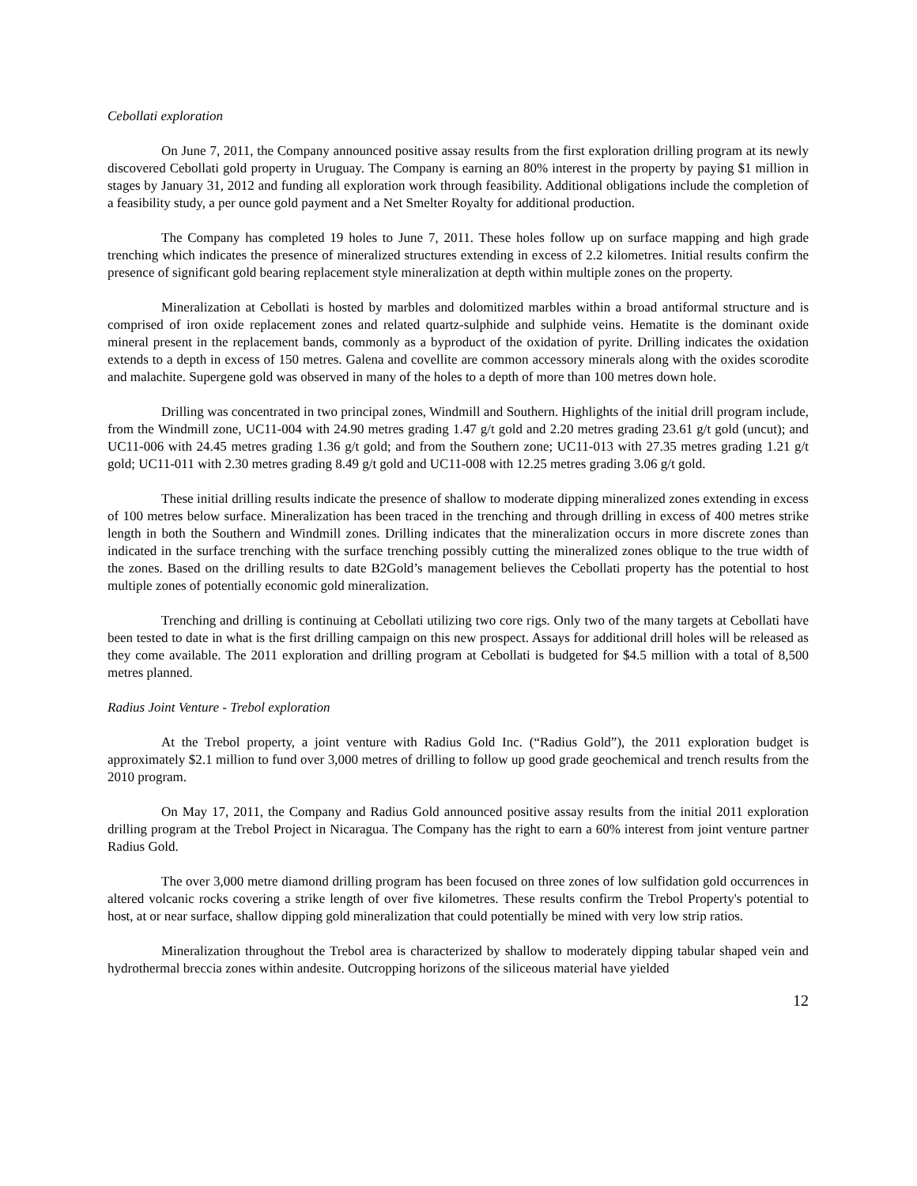Cebollati exploration
On June 7, 2011, the Company announced positive assay results from the first exploration drilling program at its newly discovered Cebollati gold property in Uruguay. The Company is earning an 80% interest in the property by paying $1 million in stages by January 31, 2012 and funding all exploration work through feasibility. Additional obligations include the completion of a feasibility study, a per ounce gold payment and a Net Smelter Royalty for additional production.
The Company has completed 19 holes to June 7, 2011. These holes follow up on surface mapping and high grade trenching which indicates the presence of mineralized structures extending in excess of 2.2 kilometres. Initial results confirm the presence of significant gold bearing replacement style mineralization at depth within multiple zones on the property.
Mineralization at Cebollati is hosted by marbles and dolomitized marbles within a broad antiformal structure and is comprised of iron oxide replacement zones and related quartz-sulphide and sulphide veins. Hematite is the dominant oxide mineral present in the replacement bands, commonly as a byproduct of the oxidation of pyrite. Drilling indicates the oxidation extends to a depth in excess of 150 metres. Galena and covellite are common accessory minerals along with the oxides scorodite and malachite. Supergene gold was observed in many of the holes to a depth of more than 100 metres down hole.
Drilling was concentrated in two principal zones, Windmill and Southern. Highlights of the initial drill program include, from the Windmill zone, UC11-004 with 24.90 metres grading 1.47 g/t gold and 2.20 metres grading 23.61 g/t gold (uncut); and UC11-006 with 24.45 metres grading 1.36 g/t gold; and from the Southern zone; UC11-013 with 27.35 metres grading 1.21 g/t gold; UC11-011 with 2.30 metres grading 8.49 g/t gold and UC11-008 with 12.25 metres grading 3.06 g/t gold.
These initial drilling results indicate the presence of shallow to moderate dipping mineralized zones extending in excess of 100 metres below surface. Mineralization has been traced in the trenching and through drilling in excess of 400 metres strike length in both the Southern and Windmill zones. Drilling indicates that the mineralization occurs in more discrete zones than indicated in the surface trenching with the surface trenching possibly cutting the mineralized zones oblique to the true width of the zones. Based on the drilling results to date B2Gold’s management believes the Cebollati property has the potential to host multiple zones of potentially economic gold mineralization.
Trenching and drilling is continuing at Cebollati utilizing two core rigs. Only two of the many targets at Cebollati have been tested to date in what is the first drilling campaign on this new prospect. Assays for additional drill holes will be released as they come available. The 2011 exploration and drilling program at Cebollati is budgeted for $4.5 million with a total of 8,500 metres planned.
Radius Joint Venture - Trebol exploration
At the Trebol property, a joint venture with Radius Gold Inc. (“Radius Gold”), the 2011 exploration budget is approximately $2.1 million to fund over 3,000 metres of drilling to follow up good grade geochemical and trench results from the 2010 program.
On May 17, 2011, the Company and Radius Gold announced positive assay results from the initial 2011 exploration drilling program at the Trebol Project in Nicaragua. The Company has the right to earn a 60% interest from joint venture partner Radius Gold.
The over 3,000 metre diamond drilling program has been focused on three zones of low sulfidation gold occurrences in altered volcanic rocks covering a strike length of over five kilometres. These results confirm the Trebol Property's potential to host, at or near surface, shallow dipping gold mineralization that could potentially be mined with very low strip ratios.
Mineralization throughout the Trebol area is characterized by shallow to moderately dipping tabular shaped vein and hydrothermal breccia zones within andesite. Outcropping horizons of the siliceous material have yielded
12